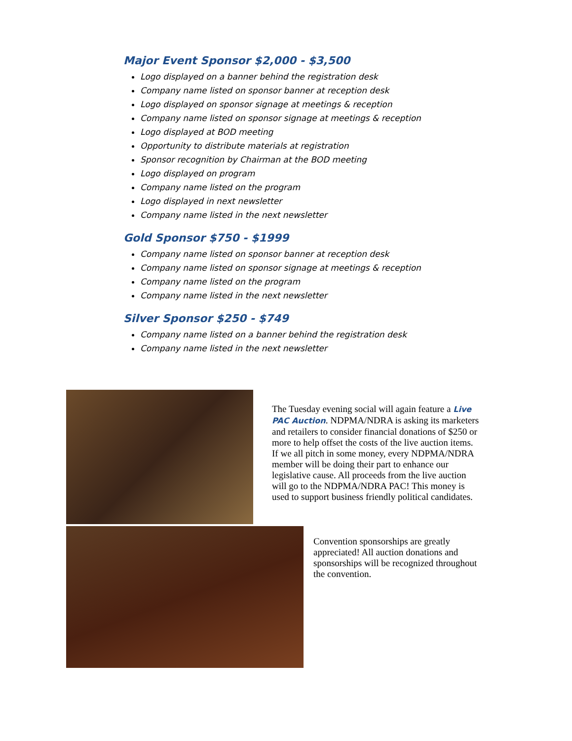Major Event Sponsor $2,000 - $3,500
Logo displayed on a banner behind the registration desk
Company name listed on sponsor banner at reception desk
Logo displayed on sponsor signage at meetings & reception
Company name listed on sponsor signage at meetings & reception
Logo displayed at BOD meeting
Opportunity to distribute materials at registration
Sponsor recognition by Chairman at the BOD meeting
Logo displayed on program
Company name listed on the program
Logo displayed in next newsletter
Company name listed in the next newsletter
Gold Sponsor $750 - $1999
Company name listed on sponsor banner at reception desk
Company name listed on sponsor signage at meetings & reception
Company name listed on the program
Company name listed in the next newsletter
Silver Sponsor $250 - $749
Company name listed on a banner behind the registration desk
Company name listed in the next newsletter
The Tuesday evening social will again feature a Live PAC Auction. NDPMA/NDRA is asking its marketers and retailers to consider financial donations of $250 or more to help offset the costs of the live auction items. If we all pitch in some money, every NDPMA/NDRA member will be doing their part to enhance our legislative cause. All proceeds from the live auction will go to the NDPMA/NDRA PAC! This money is used to support business friendly political candidates.
Convention sponsorships are greatly appreciated! All auction donations and sponsorships will be recognized throughout the convention.